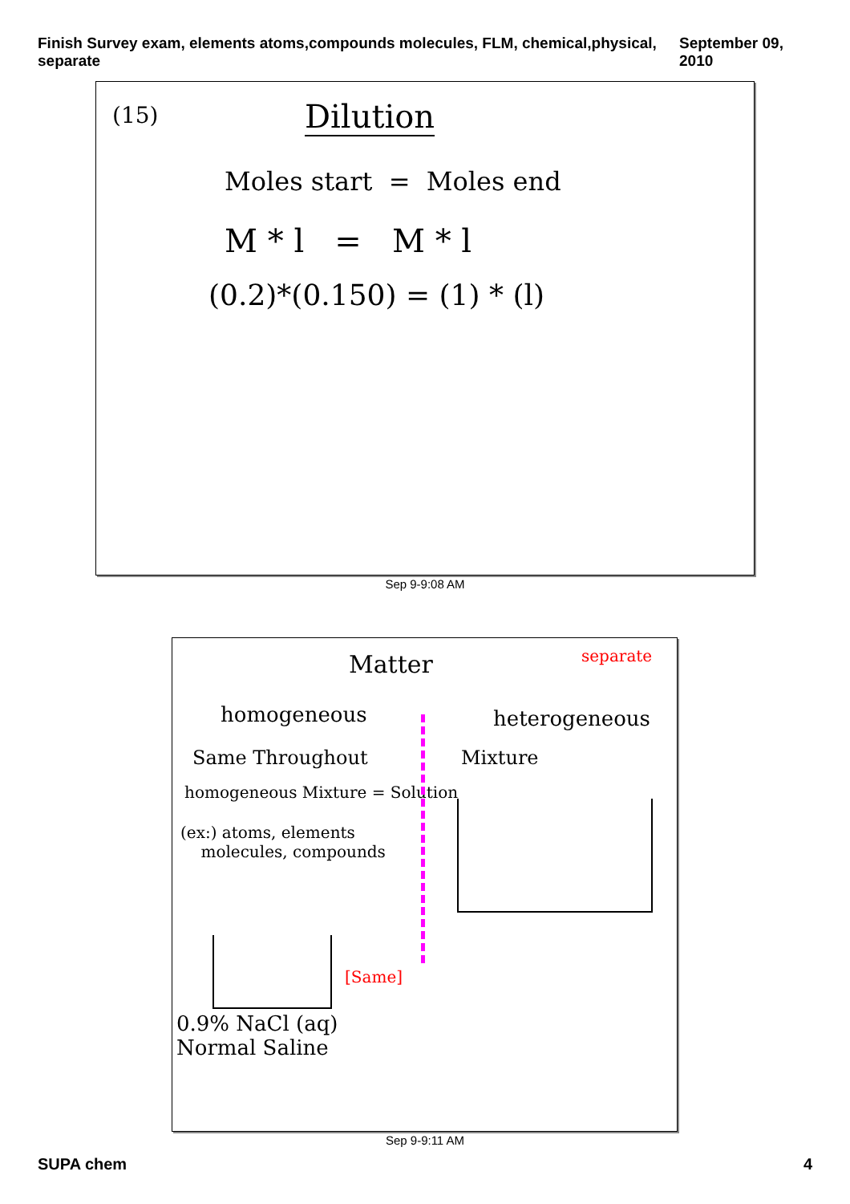Finish Survey exam, elements atoms,compounds molecules, FLM, chemical,physical, separate September 09, 2010
(15) Dilution
Moles start = Moles end
M * l = M * l
(0.2)*(0.150) = (1) * (l)
Sep 9-9:08 AM
Matter separate
homogeneous heterogeneous
Same Throughout Mixture
homogeneous Mixture = Solution
(ex:) atoms, elements
molecules, compounds
[Same]
0.9% NaCl (aq)
Normal Saline
Sep 9-9:11 AM
SUPA chem 4